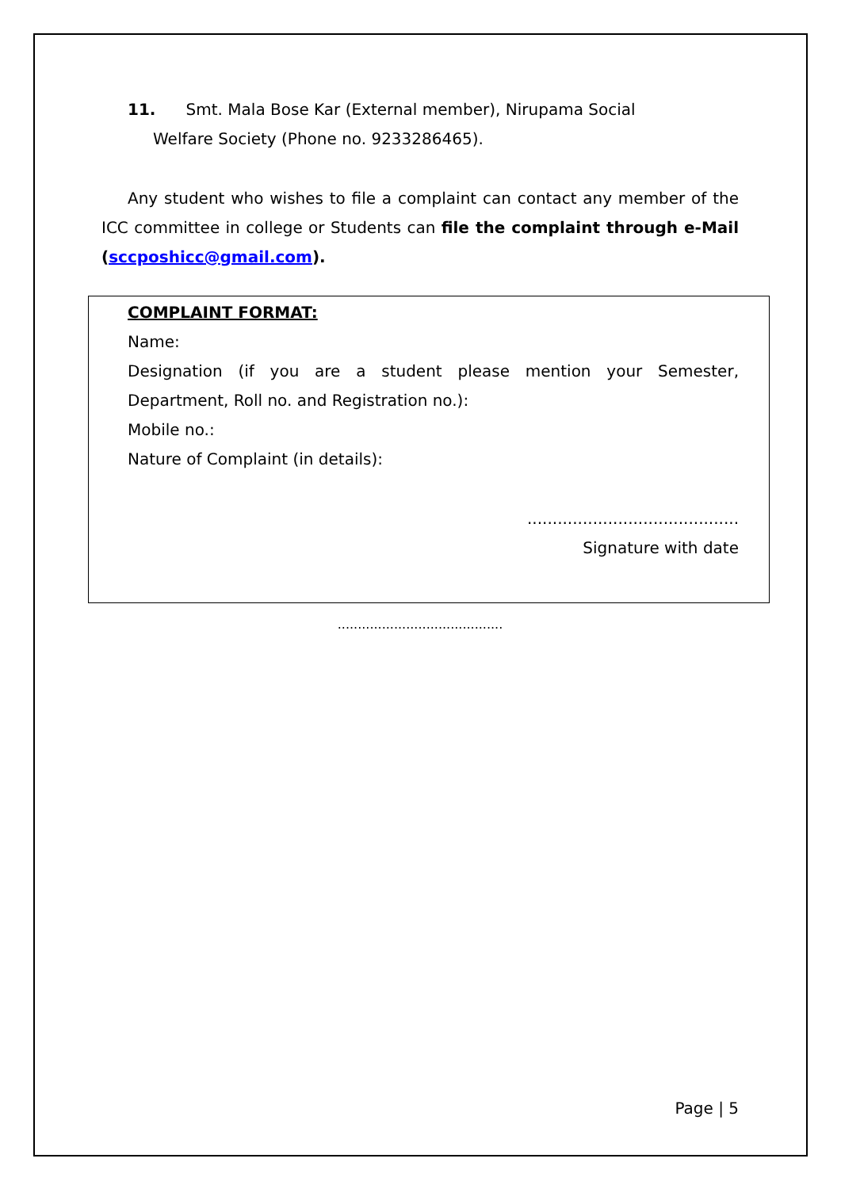11. Smt. Mala Bose Kar (External member), Nirupama Social
Welfare Society (Phone no. 9233286465).
Any student who wishes to file a complaint can contact any member of the ICC committee in college or Students can file the complaint through e-Mail (sccposhicc@gmail.com).
COMPLAINT FORMAT:
Name:
Designation (if you are a student please mention your Semester, Department, Roll no. and Registration no.):
Mobile no.:
Nature of Complaint (in details):
..........................................
Signature with date
.........................................
Page | 5